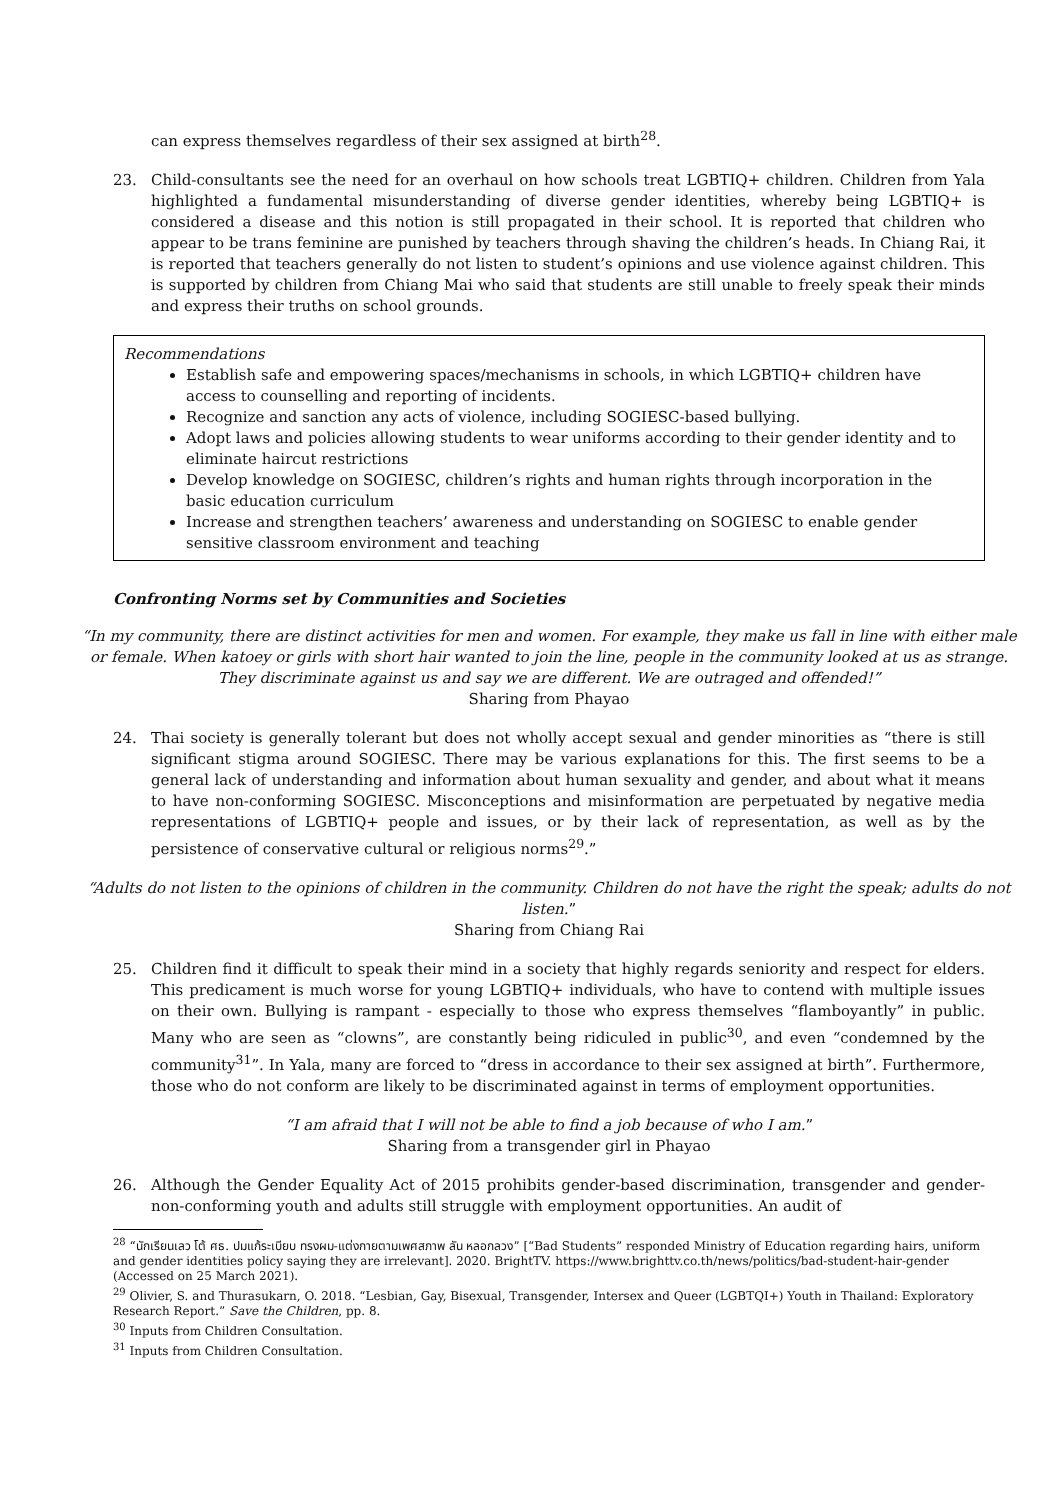can express themselves regardless of their sex assigned at birth<sup>28</sup>.
23. Child-consultants see the need for an overhaul on how schools treat LGBTIQ+ children. Children from Yala highlighted a fundamental misunderstanding of diverse gender identities, whereby being LGBTIQ+ is considered a disease and this notion is still propagated in their school. It is reported that children who appear to be trans feminine are punished by teachers through shaving the children’s heads. In Chiang Rai, it is reported that teachers generally do not listen to student’s opinions and use violence against children. This is supported by children from Chiang Mai who said that students are still unable to freely speak their minds and express their truths on school grounds.
Recommendations
Establish safe and empowering spaces/mechanisms in schools, in which LGBTIQ+ children have access to counselling and reporting of incidents.
Recognize and sanction any acts of violence, including SOGIESC-based bullying.
Adopt laws and policies allowing students to wear uniforms according to their gender identity and to eliminate haircut restrictions
Develop knowledge on SOGIESC, children’s rights and human rights through incorporation in the basic education curriculum
Increase and strengthen teachers’ awareness and understanding on SOGIESC to enable gender sensitive classroom environment and teaching
Confronting Norms set by Communities and Societies
“In my community, there are distinct activities for men and women. For example, they make us fall in line with either male or female. When katoey or girls with short hair wanted to join the line, people in the community looked at us as strange. They discriminate against us and say we are different. We are outraged and offended!”
Sharing from Phayao
24. Thai society is generally tolerant but does not wholly accept sexual and gender minorities as “there is still significant stigma around SOGIESC. There may be various explanations for this. The first seems to be a general lack of understanding and information about human sexuality and gender, and about what it means to have non-conforming SOGIESC. Misconceptions and misinformation are perpetuated by negative media representations of LGBTIQ+ people and issues, or by their lack of representation, as well as by the persistence of conservative cultural or religious norms<sup>29</sup>.”
“Adults do not listen to the opinions of children in the community. Children do not have the right the speak; adults do not listen.”
Sharing from Chiang Rai
25. Children find it difficult to speak their mind in a society that highly regards seniority and respect for elders. This predicament is much worse for young LGBTIQ+ individuals, who have to contend with multiple issues on their own. Bullying is rampant - especially to those who express themselves “flamboyantly” in public. Many who are seen as “clowns”, are constantly being ridiculed in public<sup>30</sup>, and even “condemned by the community<sup>31</sup>”. In Yala, many are forced to “dress in accordance to their sex assigned at birth”. Furthermore, those who do not conform are likely to be discriminated against in terms of employment opportunities.
“I am afraid that I will not be able to find a job because of who I am.”
Sharing from a transgender girl in Phayao
26. Although the Gender Equality Act of 2015 prohibits gender-based discrimination, transgender and gender-non-conforming youth and adults still struggle with employment opportunities. An audit of
<sup>28</sup> “นักเรียนเลว โต้ ศธ. ปมแก้ระเบียบ ทรงผม-แต่งกายตามเพศสภาพ ลัน หลอกลวง” [“Bad Students” responded Ministry of Education regarding hairs, uniform and gender identities policy saying they are irrelevant]. 2020. BrightTV. https://www.brighttv.co.th/news/politics/bad-student-hair-gender (Accessed on 25 March 2021).
<sup>29</sup> Olivier, S. and Thurasukarn, O. 2018. “Lesbian, Gay, Bisexual, Transgender, Intersex and Queer (LGBTQI+) Youth in Thailand: Exploratory Research Report.” Save the Children, pp. 8.
<sup>30</sup> Inputs from Children Consultation.
<sup>31</sup> Inputs from Children Consultation.